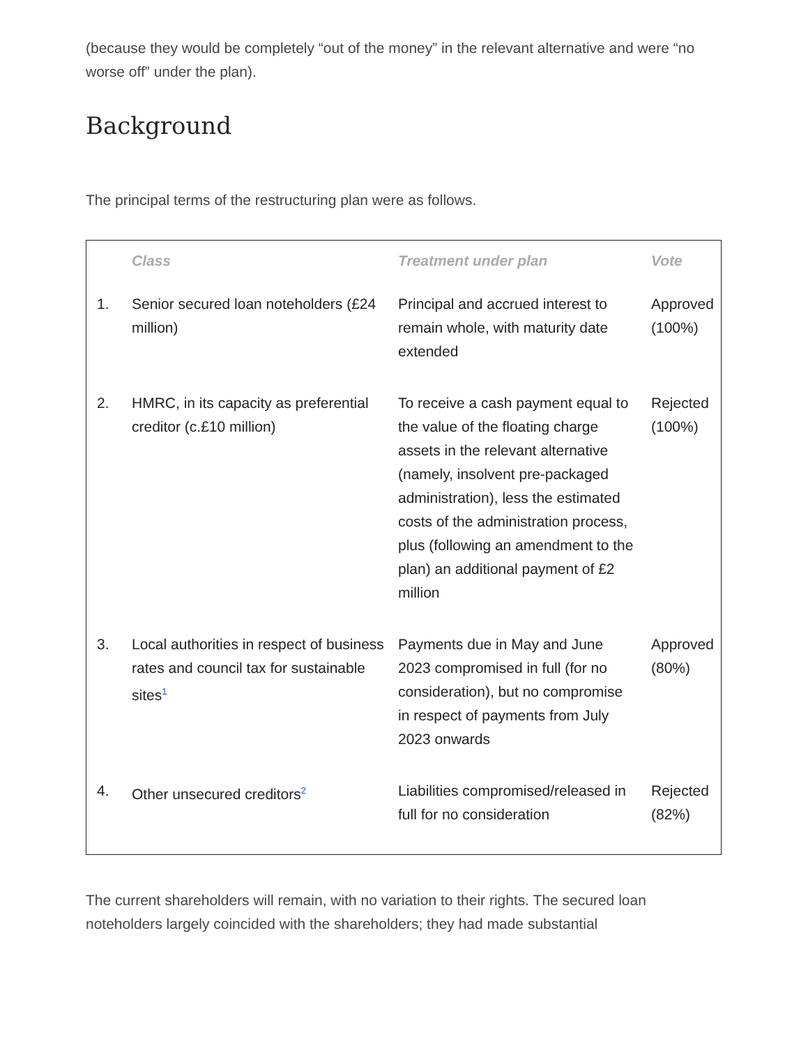(because they would be completely “out of the money” in the relevant alternative and were “no worse off” under the plan).
Background
The principal terms of the restructuring plan were as follows.
| | Class | Treatment under plan | Vote |
| --- | --- | --- | --- |
| 1. | Senior secured loan noteholders (£24 million) | Principal and accrued interest to remain whole, with maturity date extended | Approved (100%) |
| 2. | HMRC, in its capacity as preferential creditor (c.£10 million) | To receive a cash payment equal to the value of the floating charge assets in the relevant alternative (namely, insolvent pre-packaged administration), less the estimated costs of the administration process, plus (following an amendment to the plan) an additional payment of £2 million | Rejected (100%) |
| 3. | Local authorities in respect of business rates and council tax for sustainable sites<sup>1</sup> | Payments due in May and June 2023 compromised in full (for no consideration), but no compromise in respect of payments from July 2023 onwards | Approved (80%) |
| 4. | Other unsecured creditors<sup>2</sup> | Liabilities compromised/released in full for no consideration | Rejected (82%) |
The current shareholders will remain, with no variation to their rights. The secured loan noteholders largely coincided with the shareholders; they had made substantial